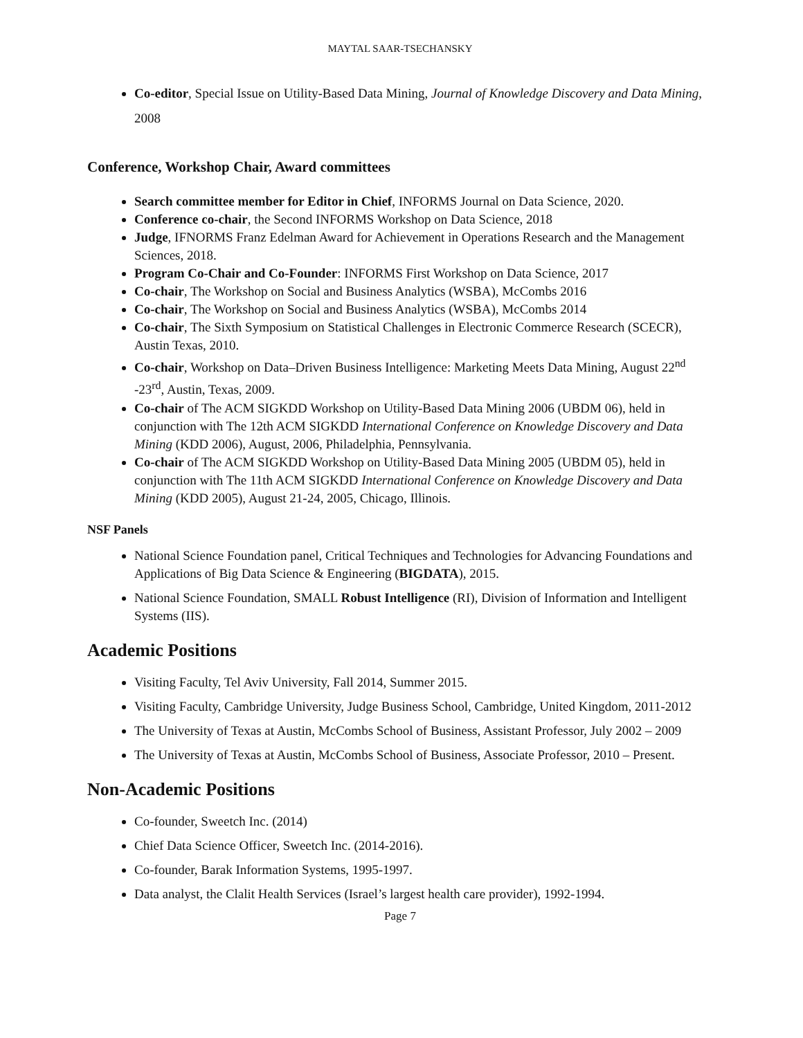MAYTAL SAAR-TSECHANSKY
Co-editor, Special Issue on Utility-Based Data Mining, Journal of Knowledge Discovery and Data Mining, 2008
Conference, Workshop Chair, Award committees
Search committee member for Editor in Chief, INFORMS Journal on Data Science, 2020.
Conference co-chair, the Second INFORMS Workshop on Data Science, 2018
Judge, IFNORMS Franz Edelman Award for Achievement in Operations Research and the Management Sciences, 2018.
Program Co-Chair and Co-Founder: INFORMS First Workshop on Data Science, 2017
Co-chair, The Workshop on Social and Business Analytics (WSBA), McCombs 2016
Co-chair, The Workshop on Social and Business Analytics (WSBA), McCombs 2014
Co-chair, The Sixth Symposium on Statistical Challenges in Electronic Commerce Research (SCECR), Austin Texas, 2010.
Co-chair, Workshop on Data–Driven Business Intelligence: Marketing Meets Data Mining, August 22<sup>nd</sup> -23<sup>rd</sup>, Austin, Texas, 2009.
Co-chair of The ACM SIGKDD Workshop on Utility-Based Data Mining 2006 (UBDM 06), held in conjunction with The 12th ACM SIGKDD International Conference on Knowledge Discovery and Data Mining (KDD 2006), August, 2006, Philadelphia, Pennsylvania.
Co-chair of The ACM SIGKDD Workshop on Utility-Based Data Mining 2005 (UBDM 05), held in conjunction with The 11th ACM SIGKDD International Conference on Knowledge Discovery and Data Mining (KDD 2005), August 21-24, 2005, Chicago, Illinois.
NSF Panels
National Science Foundation panel, Critical Techniques and Technologies for Advancing Foundations and Applications of Big Data Science & Engineering (BIGDATA), 2015.
National Science Foundation, SMALL Robust Intelligence (RI), Division of Information and Intelligent Systems (IIS).
Academic Positions
Visiting Faculty, Tel Aviv University, Fall 2014, Summer 2015.
Visiting Faculty, Cambridge University, Judge Business School, Cambridge, United Kingdom, 2011-2012
The University of Texas at Austin, McCombs School of Business, Assistant Professor, July 2002 – 2009
The University of Texas at Austin, McCombs School of Business, Associate Professor, 2010 – Present.
Non-Academic Positions
Co-founder, Sweetch Inc. (2014)
Chief Data Science Officer, Sweetch Inc. (2014-2016).
Co-founder, Barak Information Systems, 1995-1997.
Data analyst, the Clalit Health Services (Israel’s largest health care provider), 1992-1994.
Page 7